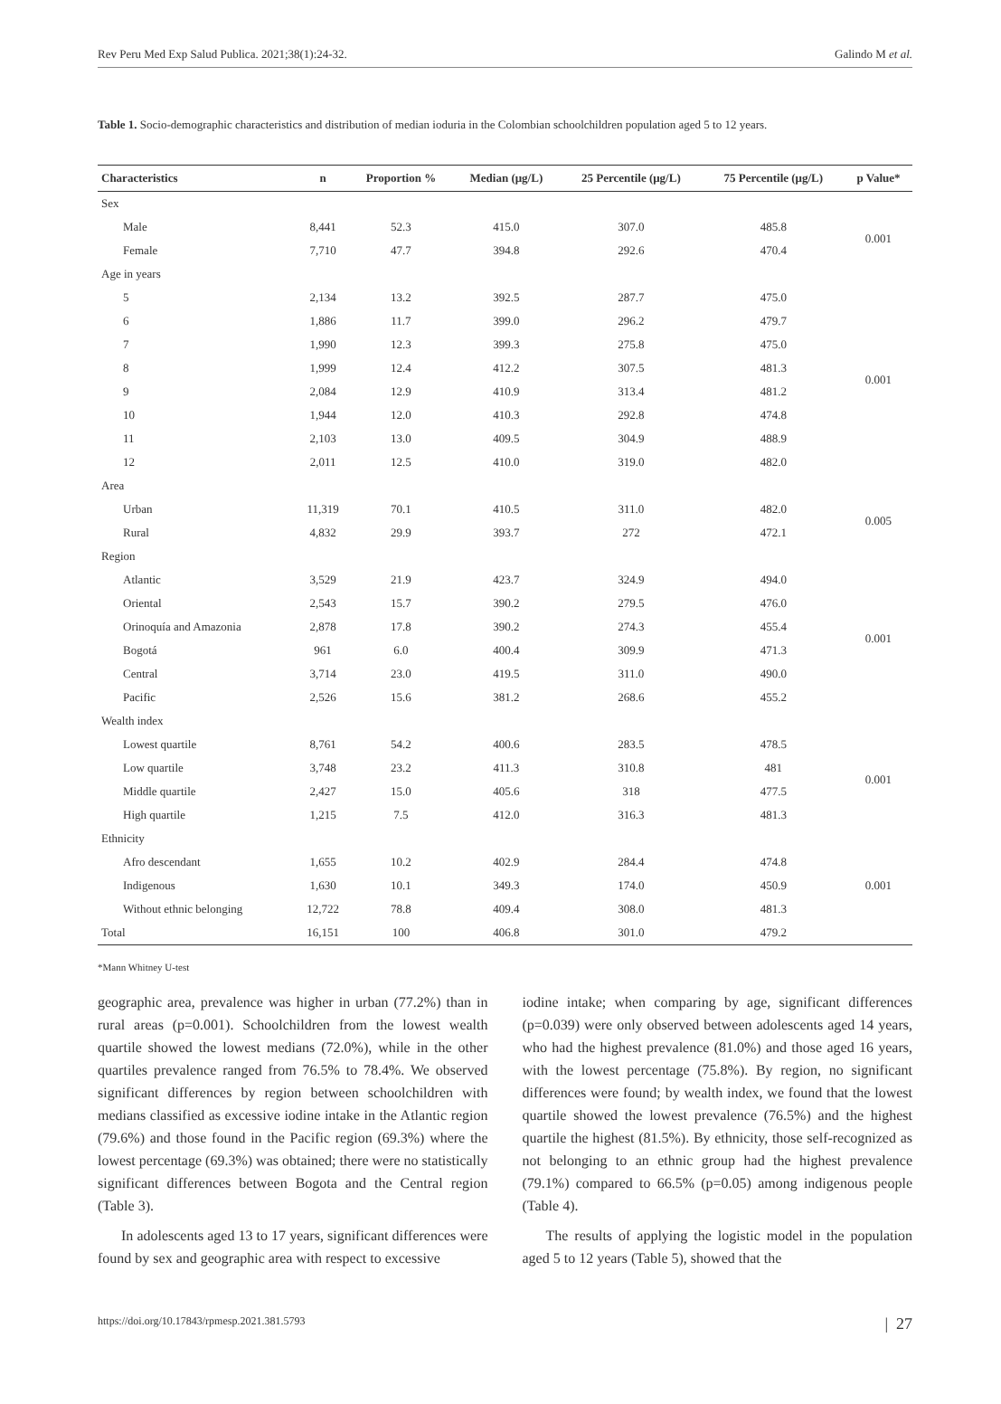Rev Peru Med Exp Salud Publica. 2021;38(1):24-32. Galindo M et al.
Table 1. Socio-demographic characteristics and distribution of median ioduria in the Colombian schoolchildren population aged 5 to 12 years.
| Characteristics | n | Proportion % | Median (μg/L) | 25 Percentile (μg/L) | 75 Percentile (μg/L) | p Value* |
| --- | --- | --- | --- | --- | --- | --- |
| Sex | | | | | | |
| Male | 8,441 | 52.3 | 415.0 | 307.0 | 485.8 | 0.001 |
| Female | 7,710 | 47.7 | 394.8 | 292.6 | 470.4 | |
| Age in years | | | | | | |
| 5 | 2,134 | 13.2 | 392.5 | 287.7 | 475.0 | 0.001 |
| 6 | 1,886 | 11.7 | 399.0 | 296.2 | 479.7 | |
| 7 | 1,990 | 12.3 | 399.3 | 275.8 | 475.0 | |
| 8 | 1,999 | 12.4 | 412.2 | 307.5 | 481.3 | |
| 9 | 2,084 | 12.9 | 410.9 | 313.4 | 481.2 | |
| 10 | 1,944 | 12.0 | 410.3 | 292.8 | 474.8 | |
| 11 | 2,103 | 13.0 | 409.5 | 304.9 | 488.9 | |
| 12 | 2,011 | 12.5 | 410.0 | 319.0 | 482.0 | |
| Area | | | | | | |
| Urban | 11,319 | 70.1 | 410.5 | 311.0 | 482.0 | 0.005 |
| Rural | 4,832 | 29.9 | 393.7 | 272 | 472.1 | |
| Region | | | | | | |
| Atlantic | 3,529 | 21.9 | 423.7 | 324.9 | 494.0 | 0.001 |
| Oriental | 2,543 | 15.7 | 390.2 | 279.5 | 476.0 | |
| Orinoquía and Amazonia | 2,878 | 17.8 | 390.2 | 274.3 | 455.4 | |
| Bogotá | 961 | 6.0 | 400.4 | 309.9 | 471.3 | |
| Central | 3,714 | 23.0 | 419.5 | 311.0 | 490.0 | |
| Pacific | 2,526 | 15.6 | 381.2 | 268.6 | 455.2 | |
| Wealth index | | | | | | |
| Lowest quartile | 8,761 | 54.2 | 400.6 | 283.5 | 478.5 | 0.001 |
| Low quartile | 3,748 | 23.2 | 411.3 | 310.8 | 481 | |
| Middle quartile | 2,427 | 15.0 | 405.6 | 318 | 477.5 | |
| High quartile | 1,215 | 7.5 | 412.0 | 316.3 | 481.3 | |
| Ethnicity | | | | | | |
| Afro descendant | 1,655 | 10.2 | 402.9 | 284.4 | 474.8 | 0.001 |
| Indigenous | 1,630 | 10.1 | 349.3 | 174.0 | 450.9 | |
| Without ethnic belonging | 12,722 | 78.8 | 409.4 | 308.0 | 481.3 | |
| Total | 16,151 | 100 | 406.8 | 301.0 | 479.2 | |
*Mann Whitney U-test
geographic area, prevalence was higher in urban (77.2%) than in rural areas (p=0.001). Schoolchildren from the lowest wealth quartile showed the lowest medians (72.0%), while in the other quartiles prevalence ranged from 76.5% to 78.4%. We observed significant differences by region between schoolchildren with medians classified as excessive iodine intake in the Atlantic region (79.6%) and those found in the Pacific region (69.3%) where the lowest percentage (69.3%) was obtained; there were no statistically significant differences between Bogota and the Central region (Table 3).
In adolescents aged 13 to 17 years, significant differences were found by sex and geographic area with respect to excessive
iodine intake; when comparing by age, significant differences (p=0.039) were only observed between adolescents aged 14 years, who had the highest prevalence (81.0%) and those aged 16 years, with the lowest percentage (75.8%). By region, no significant differences were found; by wealth index, we found that the lowest quartile showed the lowest prevalence (76.5%) and the highest quartile the highest (81.5%). By ethnicity, those self-recognized as not belonging to an ethnic group had the highest prevalence (79.1%) compared to 66.5% (p=0.05) among indigenous people (Table 4).
The results of applying the logistic model in the population aged 5 to 12 years (Table 5), showed that the
https://doi.org/10.17843/rpmesp.2021.381.5793 | 27